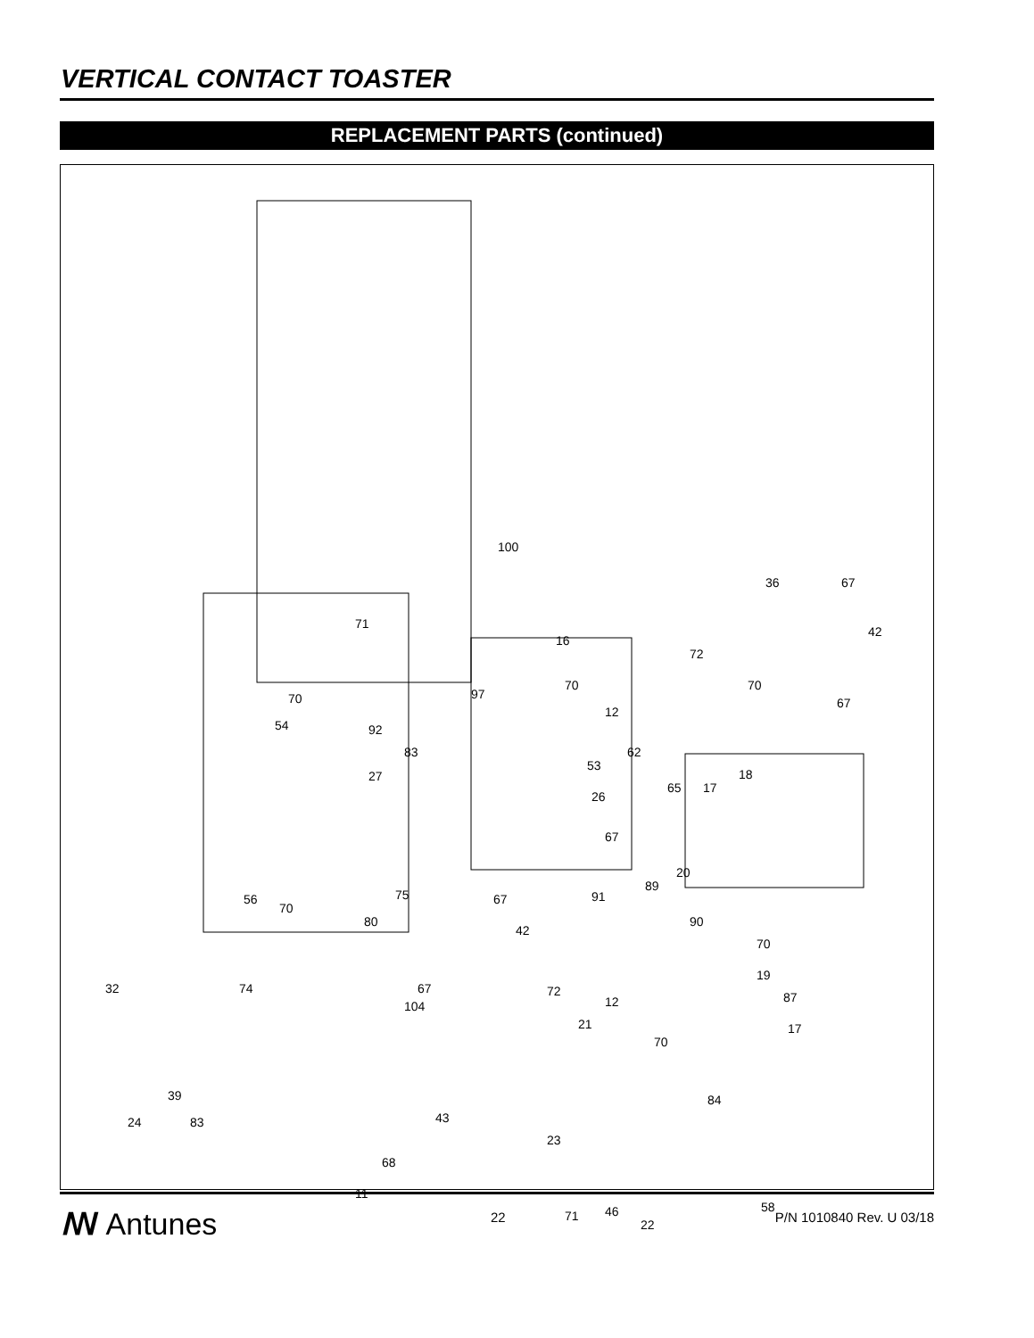VERTICAL CONTACT TOASTER
REPLACEMENT PARTS (continued)
100
36 67
71
16
42
72
70 70
67 70 97
12
54 92
83 62
53
27
65 17
18
26
67
75 67
89
20
91 56
70
80
42
90
70
32 74
104
67 72
12
19
87
21
70
17
39
24 43
84
83
23
68
11
58
71 46
22
ꟿ Antunes 22 P/N 1010840 Rev. U 03/18